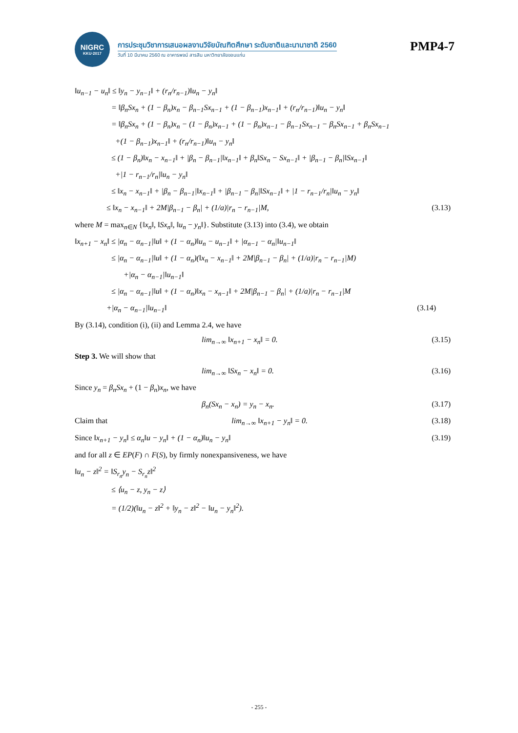NIGRC
KKU·2017
การประชุมวิชาการเสนอผลงานวิจัยบัณฑิตศึกษา ระดับชาติและนานาชาติ 2560
วันที่ 10 มีนาคม 2560 ณ อาคารพจน์ สารสิน มหาวิทยาลัยขอนแก่น
PMP4-7
‖u<sub>n−1</sub> − u<sub>n</sub>‖ ≤ ‖y<sub>n</sub> − y<sub>n−1</sub>‖ + (r<sub>n</sub>/r<sub>n−1</sub>)‖u<sub>n</sub> − y<sub>n</sub>‖
= ‖β<sub>n</sub>Sx<sub>n</sub> + (1 − β<sub>n</sub>)x<sub>n</sub> − β<sub>n−1</sub>Sx<sub>n−1</sub> + (1 − β<sub>n−1</sub>)x<sub>n−1</sub>‖ + (r<sub>n</sub>/r<sub>n−1</sub>)‖u<sub>n</sub> − y<sub>n</sub>‖
= ‖β<sub>n</sub>Sx<sub>n</sub> + (1 − β<sub>n</sub>)x<sub>n</sub> − (1 − β<sub>n</sub>)x<sub>n−1</sub> + (1 − β<sub>n</sub>)x<sub>n−1</sub> − β<sub>n−1</sub>Sx<sub>n−1</sub> − β<sub>n</sub>Sx<sub>n−1</sub> + β<sub>n</sub>Sx<sub>n−1</sub>
+(1 − β<sub>n−1</sub>)x<sub>n−1</sub>‖ + (r<sub>n</sub>/r<sub>n−1</sub>)‖u<sub>n</sub> − y<sub>n</sub>‖
≤ (1 − β<sub>n</sub>)‖x<sub>n</sub> − x<sub>n−1</sub>‖ + |β<sub>n</sub> − β<sub>n−1</sub>|‖x<sub>n−1</sub>‖ + β<sub>n</sub>‖Sx<sub>n</sub> − Sx<sub>n−1</sub>‖ + |β<sub>n−1</sub> − β<sub>n</sub>|‖Sx<sub>n−1</sub>‖
+|1 − r<sub>n−1</sub>/r<sub>n</sub>|‖u<sub>n</sub> − y<sub>n</sub>‖
≤ ‖x<sub>n</sub> − x<sub>n−1</sub>‖ + |β<sub>n</sub> − β<sub>n−1</sub>|‖x<sub>n−1</sub>‖ + |β<sub>n−1</sub> − β<sub>n</sub>|‖Sx<sub>n−1</sub>‖ + |1 − r<sub>n−1</sub>/r<sub>n</sub>|‖u<sub>n</sub> − y<sub>n</sub>‖
≤ ‖x<sub>n</sub> − x<sub>n−1</sub>‖ + 2M|β<sub>n−1</sub> − β<sub>n</sub>| + (1/a)|r<sub>n</sub> − r<sub>n−1</sub>|M, (3.13)
where M = max<sub>n∈N</sub> {‖x<sub>n</sub>‖, ‖Sx<sub>n</sub>‖, ‖u<sub>n</sub> − y<sub>n</sub>‖}. Substitute (3.13) into (3.4), we obtain
‖x<sub>n+1</sub> − x<sub>n</sub>‖ ≤ |α<sub>n</sub> − α<sub>n−1</sub>|‖u‖ + (1 − α<sub>n</sub>)‖u<sub>n</sub> − u<sub>n−1</sub>‖ + |α<sub>n−1</sub> − α<sub>n</sub>|‖u<sub>n−1</sub>‖
≤ |α<sub>n</sub> − α<sub>n−1</sub>|‖u‖ + (1 − α<sub>n</sub>)(‖x<sub>n</sub> − x<sub>n−1</sub>‖ + 2M|β<sub>n−1</sub> − β<sub>n</sub>| + (1/a)|r<sub>n</sub> − r<sub>n−1</sub>|M)
+|α<sub>n</sub> − α<sub>n−1</sub>|‖u<sub>n−1</sub>‖
≤ |α<sub>n</sub> − α<sub>n−1</sub>|‖u‖ + (1 − α<sub>n</sub>)‖x<sub>n</sub> − x<sub>n−1</sub>‖ + 2M|β<sub>n−1</sub> − β<sub>n</sub>| + (1/a)|r<sub>n</sub> − r<sub>n−1</sub>|M
+|α<sub>n</sub> − α<sub>n−1</sub>|‖u<sub>n−1</sub>‖ (3.14)
By (3.14), condition (i), (ii) and Lemma 2.4, we have
lim<sub>n→∞</sub> ‖x<sub>n+1</sub> − x<sub>n</sub>‖ = 0. (3.15)
Step 3. We will show that
lim<sub>n→∞</sub> ‖Sx<sub>n</sub> − x<sub>n</sub>‖ = 0. (3.16)
Since y<sub>n</sub> = β<sub>n</sub>Sx<sub>n</sub> + (1 − β<sub>n</sub>)x<sub>n</sub>, we have
β<sub>n</sub>(Sx<sub>n</sub> − x<sub>n</sub>) = y<sub>n</sub> − x<sub>n</sub>. (3.17)
Claim that lim<sub>n→∞</sub> ‖x<sub>n+1</sub> − y<sub>n</sub>‖ = 0. (3.18)
Since ‖x<sub>n+1</sub> − y<sub>n</sub>‖ ≤ α<sub>n</sub>‖u − y<sub>n</sub>‖ + (1 − α<sub>n</sub>)‖u<sub>n</sub> − y<sub>n</sub>‖ (3.19)
and for all z ∈ EP(F) ∩ F(S), by firmly nonexpansiveness, we have
‖u<sub>n</sub> − z‖<sup>2</sup> = ‖S<sub>r<sub>n</sub></sub>y<sub>n</sub> − S<sub>r<sub>n</sub></sub>z‖<sup>2</sup>
≤ ⟨u<sub>n</sub> − z, y<sub>n</sub> − z⟩
= (1/2)(‖u<sub>n</sub> − z‖<sup>2</sup> + ‖y<sub>n</sub> − z‖<sup>2</sup> − ‖u<sub>n</sub> − y<sub>n</sub>‖<sup>2</sup>).
- 255 -